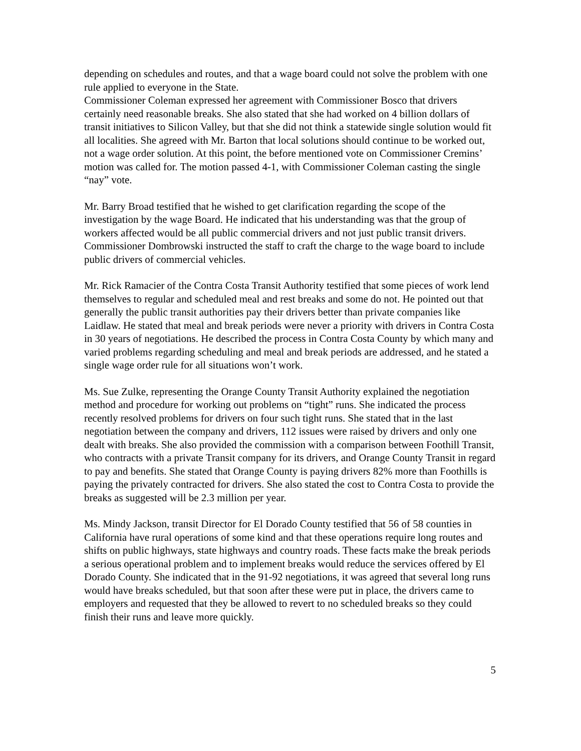depending on schedules and routes, and that a wage board could not solve the problem with one rule applied to everyone in the State.
Commissioner Coleman expressed her agreement with Commissioner Bosco that drivers certainly need reasonable breaks. She also stated that she had worked on 4 billion dollars of transit initiatives to Silicon Valley, but that she did not think a statewide single solution would fit all localities. She agreed with Mr. Barton that local solutions should continue to be worked out, not a wage order solution. At this point, the before mentioned vote on Commissioner Cremins’ motion was called for. The motion passed 4-1, with Commissioner Coleman casting the single “nay” vote.
Mr. Barry Broad testified that he wished to get clarification regarding the scope of the investigation by the wage Board. He indicated that his understanding was that the group of workers affected would be all public commercial drivers and not just public transit drivers. Commissioner Dombrowski instructed the staff to craft the charge to the wage board to include public drivers of commercial vehicles.
Mr. Rick Ramacier of the Contra Costa Transit Authority testified that some pieces of work lend themselves to regular and scheduled meal and rest breaks and some do not. He pointed out that generally the public transit authorities pay their drivers better than private companies like Laidlaw. He stated that meal and break periods were never a priority with drivers in Contra Costa in 30 years of negotiations. He described the process in Contra Costa County by which many and varied problems regarding scheduling and meal and break periods are addressed, and he stated a single wage order rule for all situations won’t work.
Ms. Sue Zulke, representing the Orange County Transit Authority explained the negotiation method and procedure for working out problems on “tight” runs. She indicated the process recently resolved problems for drivers on four such tight runs. She stated that in the last negotiation between the company and drivers, 112 issues were raised by drivers and only one dealt with breaks. She also provided the commission with a comparison between Foothill Transit, who contracts with a private Transit company for its drivers, and Orange County Transit in regard to pay and benefits. She stated that Orange County is paying drivers 82% more than Foothills is paying the privately contracted for drivers. She also stated the cost to Contra Costa to provide the breaks as suggested will be 2.3 million per year.
Ms. Mindy Jackson, transit Director for El Dorado County testified that 56 of 58 counties in California have rural operations of some kind and that these operations require long routes and shifts on public highways, state highways and country roads. These facts make the break periods a serious operational problem and to implement breaks would reduce the services offered by El Dorado County. She indicated that in the 91-92 negotiations, it was agreed that several long runs would have breaks scheduled, but that soon after these were put in place, the drivers came to employers and requested that they be allowed to revert to no scheduled breaks so they could finish their runs and leave more quickly.
5